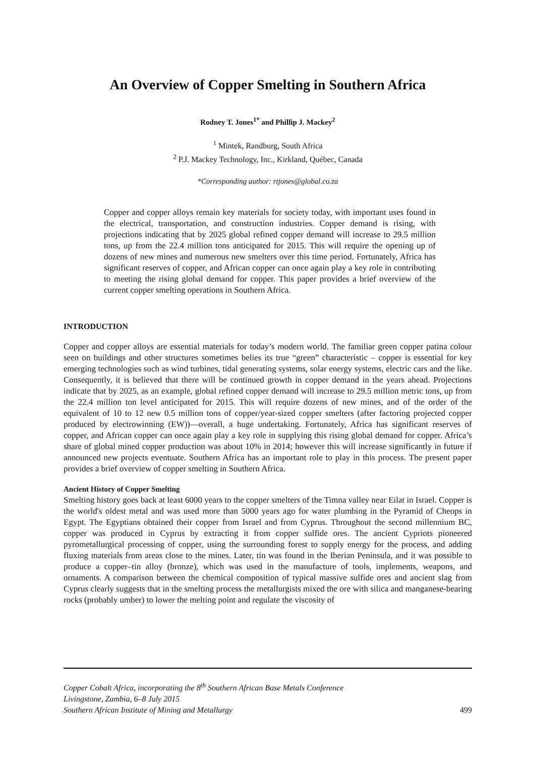An Overview of Copper Smelting in Southern Africa
Rodney T. Jones<sup>1*</sup> and Phillip J. Mackey<sup>2</sup>
<sup>1</sup> Mintek, Randburg, South Africa
<sup>2</sup> P.J. Mackey Technology, Inc., Kirkland, Québec, Canada
*Corresponding author: rtjones@global.co.za
Copper and copper alloys remain key materials for society today, with important uses found in the electrical, transportation, and construction industries. Copper demand is rising, with projections indicating that by 2025 global refined copper demand will increase to 29.5 million tons, up from the 22.4 million tons anticipated for 2015. This will require the opening up of dozens of new mines and numerous new smelters over this time period. Fortunately, Africa has significant reserves of copper, and African copper can once again play a key role in contributing to meeting the rising global demand for copper. This paper provides a brief overview of the current copper smelting operations in Southern Africa.
INTRODUCTION
Copper and copper alloys are essential materials for today’s modern world. The familiar green copper patina colour seen on buildings and other structures sometimes belies its true “green” characteristic – copper is essential for key emerging technologies such as wind turbines, tidal generating systems, solar energy systems, electric cars and the like. Consequently, it is believed that there will be continued growth in copper demand in the years ahead. Projections indicate that by 2025, as an example, global refined copper demand will increase to 29.5 million metric tons, up from the 22.4 million ton level anticipated for 2015. This will require dozens of new mines, and of the order of the equivalent of 10 to 12 new 0.5 million tons of copper/year-sized copper smelters (after factoring projected copper produced by electrowinning (EW))—overall, a huge undertaking. Fortunately, Africa has significant reserves of copper, and African copper can once again play a key role in supplying this rising global demand for copper. Africa’s share of global mined copper production was about 10% in 2014; however this will increase significantly in future if announced new projects eventuate. Southern Africa has an important role to play in this process. The present paper provides a brief overview of copper smelting in Southern Africa.
Ancient History of Copper Smelting
Smelting history goes back at least 6000 years to the copper smelters of the Timna valley near Eilat in Israel. Copper is the world's oldest metal and was used more than 5000 years ago for water plumbing in the Pyramid of Cheops in Egypt. The Egyptians obtained their copper from Israel and from Cyprus. Throughout the second millennium BC, copper was produced in Cyprus by extracting it from copper sulfide ores. The ancient Cypriots pioneered pyrometallurgical processing of copper, using the surrounding forest to supply energy for the process, and adding fluxing materials from areas close to the mines. Later, tin was found in the Iberian Peninsula, and it was possible to produce a copper–tin alloy (bronze), which was used in the manufacture of tools, implements, weapons, and ornaments. A comparison between the chemical composition of typical massive sulfide ores and ancient slag from Cyprus clearly suggests that in the smelting process the metallurgists mixed the ore with silica and manganese-bearing rocks (probably umber) to lower the melting point and regulate the viscosity of
Copper Cobalt Africa, incorporating the 8<sup>th</sup> Southern African Base Metals Conference
Livingstone, Zambia, 6–8 July 2015
Southern African Institute of Mining and Metallurgy 499